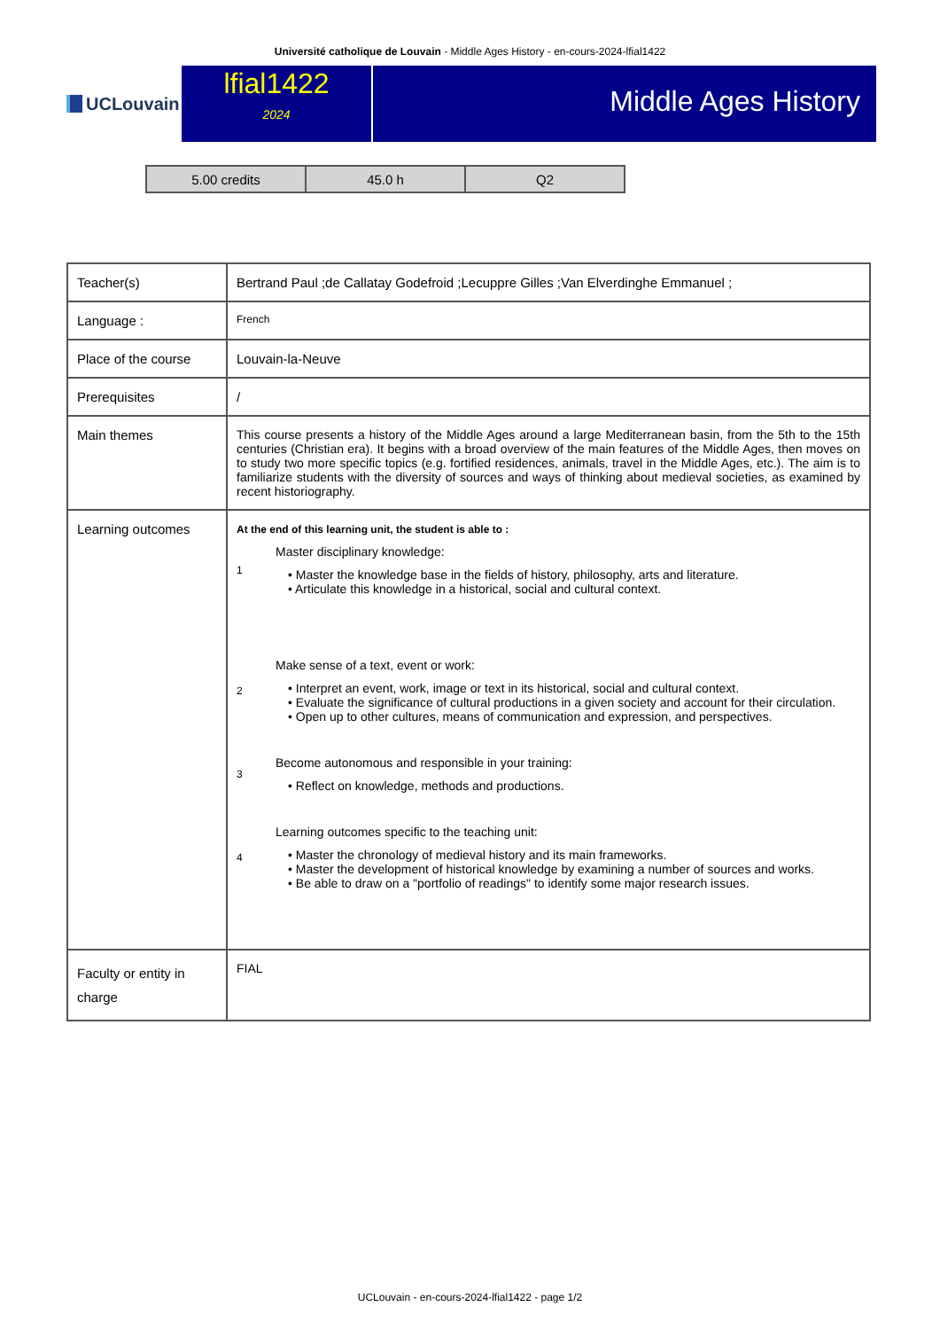Université catholique de Louvain - Middle Ages History - en-cours-2024-lfial1422
UCLouvain
lfial1422
2024
Middle Ages History
| 5.00 credits | 45.0 h | Q2 |
| Teacher(s) | Bertrand Paul ;de Callatay Godefroid ;Lecuppre Gilles ;Van Elverdinghe Emmanuel ; |
| Language : | French |
| Place of the course | Louvain-la-Neuve |
| Prerequisites | / |
| Main themes | This course presents a history of the Middle Ages around a large Mediterranean basin, from the 5th to the 15th centuries (Christian era). It begins with a broad overview of the main features of the Middle Ages, then moves on to study two more specific topics (e.g. fortified residences, animals, travel in the Middle Ages, etc.). The aim is to familiarize students with the diversity of sources and ways of thinking about medieval societies, as examined by recent historiography. |
| Learning outcomes | At the end of this learning unit, the student is able to : 1 Master disciplinary knowledge: • Master the knowledge base in the fields of history, philosophy, arts and literature. • Articulate this knowledge in a historical, social and cultural context. 2 Make sense of a text, event or work: • Interpret an event, work, image or text in its historical, social and cultural context. • Evaluate the significance of cultural productions in a given society and account for their circulation. • Open up to other cultures, means of communication and expression, and perspectives. 3 Become autonomous and responsible in your training: • Reflect on knowledge, methods and productions. 4 Learning outcomes specific to the teaching unit: • Master the chronology of medieval history and its main frameworks. • Master the development of historical knowledge by examining a number of sources and works. • Be able to draw on a "portfolio of readings" to identify some major research issues. |
| Faculty or entity in charge | FIAL |
UCLouvain - en-cours-2024-lfial1422 - page 1/2